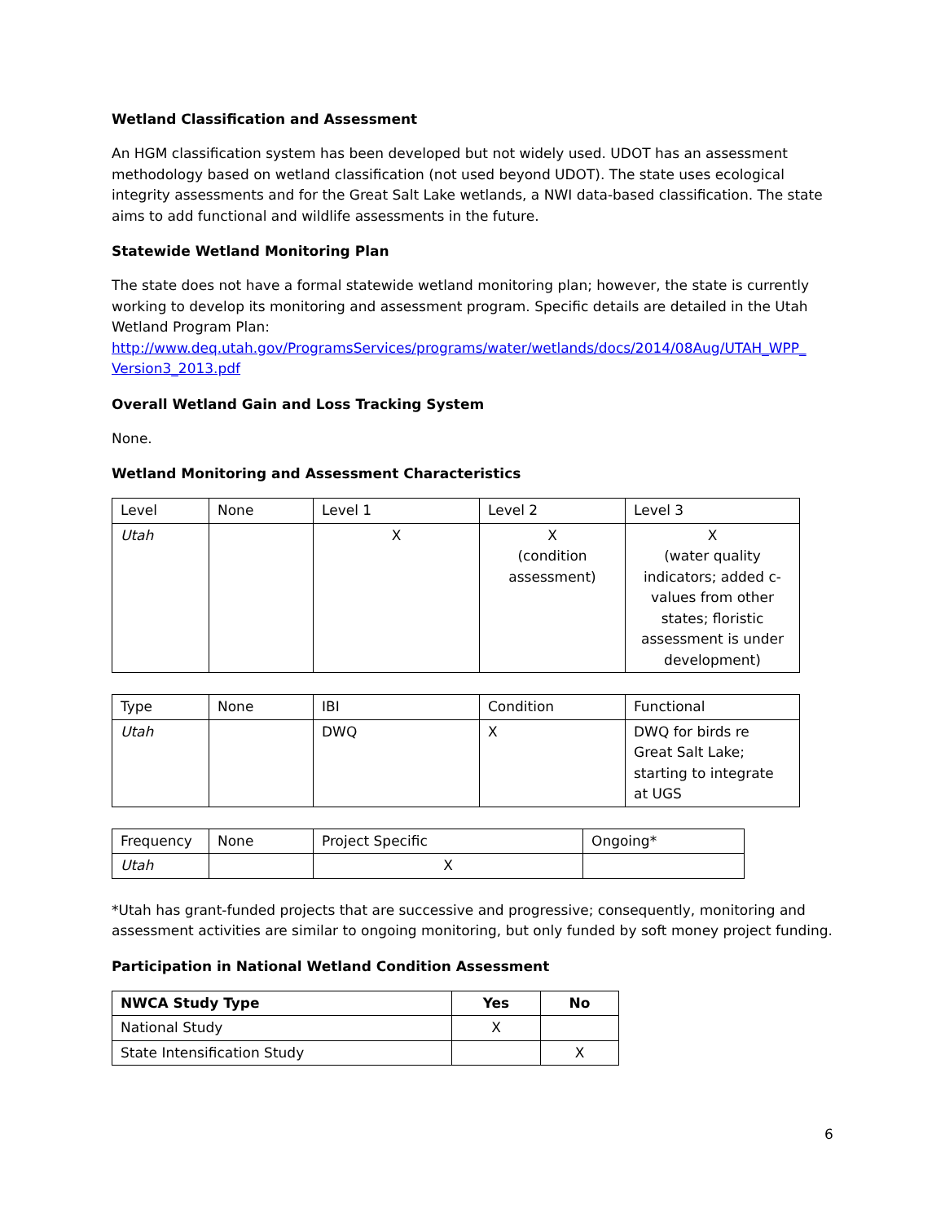Wetland Classification and Assessment
An HGM classification system has been developed but not widely used. UDOT has an assessment methodology based on wetland classification (not used beyond UDOT). The state uses ecological integrity assessments and for the Great Salt Lake wetlands, a NWI data-based classification. The state aims to add functional and wildlife assessments in the future.
Statewide Wetland Monitoring Plan
The state does not have a formal statewide wetland monitoring plan; however, the state is currently working to develop its monitoring and assessment program. Specific details are detailed in the Utah Wetland Program Plan:
http://www.deq.utah.gov/ProgramsServices/programs/water/wetlands/docs/2014/08Aug/UTAH_WPP_ Version3_2013.pdf
Overall Wetland Gain and Loss Tracking System
None.
Wetland Monitoring and Assessment Characteristics
| Level | None | Level 1 | Level 2 | Level 3 |
| Utah | | X | X (condition assessment) | X (water quality indicators; added c-values from other states; floristic assessment is under development) |
| Type | None | IBI | Condition | Functional |
| Utah | | DWQ | X | DWQ for birds re Great Salt Lake; starting to integrate at UGS |
| Frequency | None | Project Specific | Ongoing* |
| Utah | | X | |
*Utah has grant-funded projects that are successive and progressive; consequently, monitoring and assessment activities are similar to ongoing monitoring, but only funded by soft money project funding.
Participation in National Wetland Condition Assessment
| NWCA Study Type | Yes | No |
| --- | --- | --- |
| National Study | X | |
| State Intensification Study | | X |
6